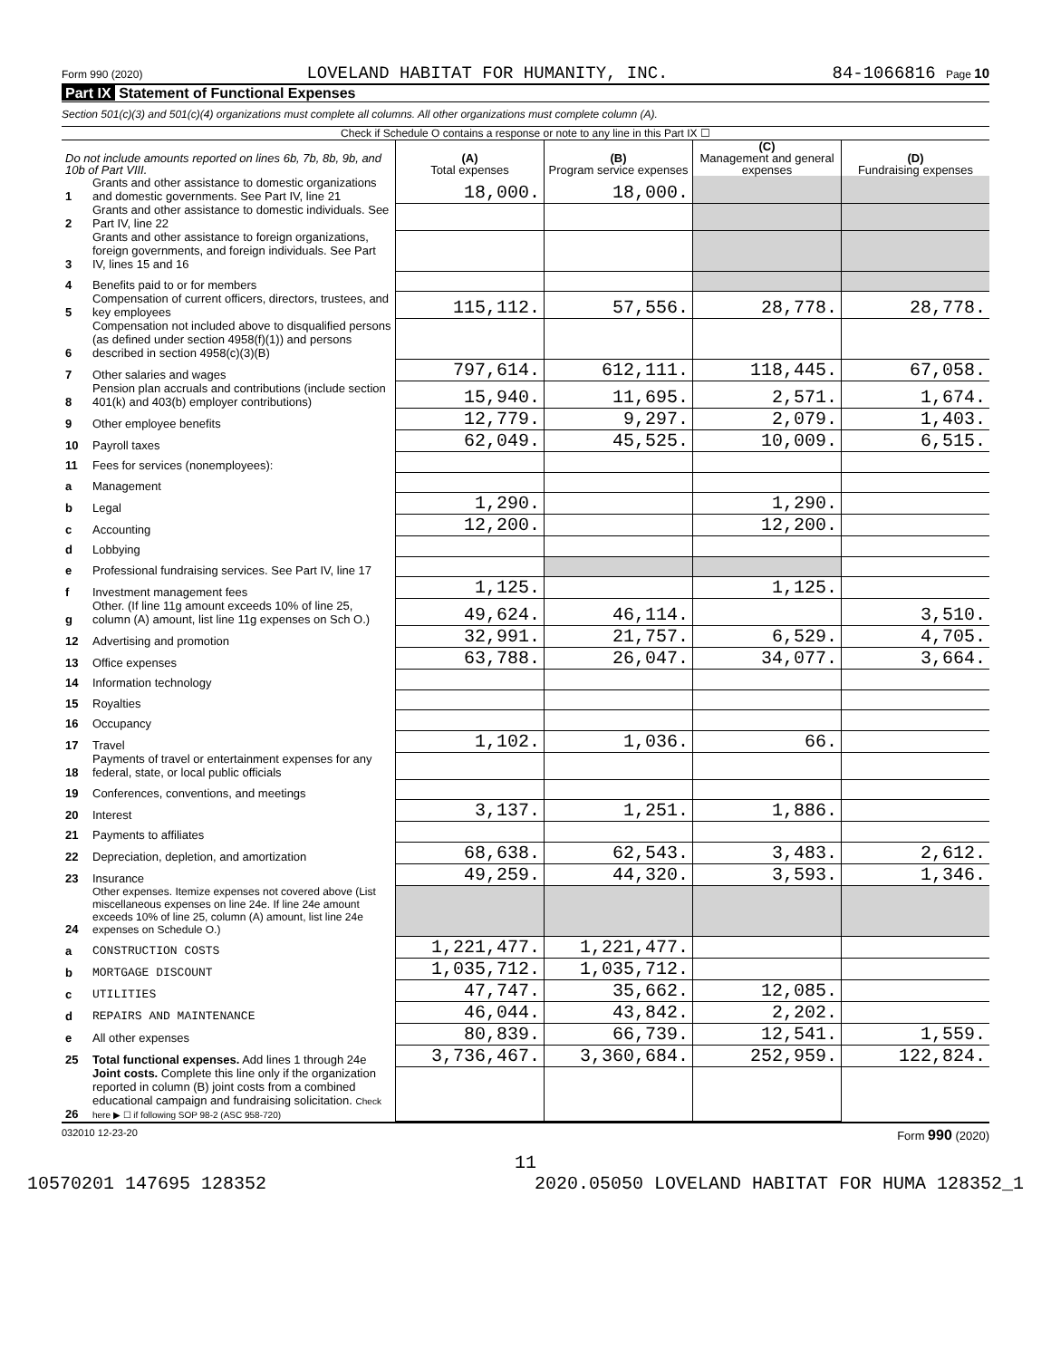Form 990 (2020) LOVELAND HABITAT FOR HUMANITY, INC. 84-1066816 Page 10
Part IX Statement of Functional Expenses
Section 501(c)(3) and 501(c)(4) organizations must complete all columns. All other organizations must complete column (A).
Check if Schedule O contains a response or note to any line in this Part IX ☐
| Do not include amounts reported on lines 6b, 7b, 8b, 9b, and 10b of Part VIII. | | (A) Total expenses | (B) Program service expenses | (C) Management and general expenses | (D) Fundraising expenses |
| --- | --- | --- | --- | --- | --- |
| 1 | Grants and other assistance to domestic organizations and domestic governments. See Part IV, line 21 | 18,000. | 18,000. | | |
| 2 | Grants and other assistance to domestic individuals. See Part IV, line 22 | | | | |
| 3 | Grants and other assistance to foreign organizations, foreign governments, and foreign individuals. See Part IV, lines 15 and 16 | | | | |
| 4 | Benefits paid to or for members | | | | |
| 5 | Compensation of current officers, directors, trustees, and key employees | 115,112. | 57,556. | 28,778. | 28,778. |
| 6 | Compensation not included above to disqualified persons (as defined under section 4958(f)(1)) and persons described in section 4958(c)(3)(B) | | | | |
| 7 | Other salaries and wages | 797,614. | 612,111. | 118,445. | 67,058. |
| 8 | Pension plan accruals and contributions (include section 401(k) and 403(b) employer contributions) | 15,940. | 11,695. | 2,571. | 1,674. |
| 9 | Other employee benefits | 12,779. | 9,297. | 2,079. | 1,403. |
| 10 | Payroll taxes | 62,049. | 45,525. | 10,009. | 6,515. |
| 11 | Fees for services (nonemployees): | | | | |
| a | Management | | | | |
| b | Legal | 1,290. | | 1,290. | |
| c | Accounting | 12,200. | | 12,200. | |
| d | Lobbying | | | | |
| e | Professional fundraising services. See Part IV, line 17 | | | | |
| f | Investment management fees | 1,125. | | 1,125. | |
| g | Other. (If line 11g amount exceeds 10% of line 25, column (A) amount, list line 11g expenses on Sch O.) | 49,624. | 46,114. | | 3,510. |
| 12 | Advertising and promotion | 32,991. | 21,757. | 6,529. | 4,705. |
| 13 | Office expenses | 63,788. | 26,047. | 34,077. | 3,664. |
| 14 | Information technology | | | | |
| 15 | Royalties | | | | |
| 16 | Occupancy | | | | |
| 17 | Travel | 1,102. | 1,036. | 66. | |
| 18 | Payments of travel or entertainment expenses for any federal, state, or local public officials | | | | |
| 19 | Conferences, conventions, and meetings | | | | |
| 20 | Interest | 3,137. | 1,251. | 1,886. | |
| 21 | Payments to affiliates | | | | |
| 22 | Depreciation, depletion, and amortization | 68,638. | 62,543. | 3,483. | 2,612. |
| 23 | Insurance | 49,259. | 44,320. | 3,593. | 1,346. |
| 24 | Other expenses. Itemize expenses not covered above (List miscellaneous expenses on line 24e. If line 24e amount exceeds 10% of line 25, column (A) amount, list line 24e expenses on Schedule O.) | | | | |
| a | CONSTRUCTION COSTS | 1,221,477. | 1,221,477. | | |
| b | MORTGAGE DISCOUNT | 1,035,712. | 1,035,712. | | |
| c | UTILITIES | 47,747. | 35,662. | 12,085. | |
| d | REPAIRS AND MAINTENANCE | 46,044. | 43,842. | 2,202. | |
| e | All other expenses | 80,839. | 66,739. | 12,541. | 1,559. |
| 25 | Total functional expenses. Add lines 1 through 24e | 3,736,467. | 3,360,684. | 252,959. | 122,824. |
| 26 | Joint costs. Complete this line only if the organization reported in column (B) joint costs from a combined educational campaign and fundraising solicitation. Check here ▶ ☐ if following SOP 98-2 (ASC 958-720) | | | | |
032010 12-23-20 Form 990 (2020)
11
10570201 147695 128352 2020.05050 LOVELAND HABITAT FOR HUMA 128352_1